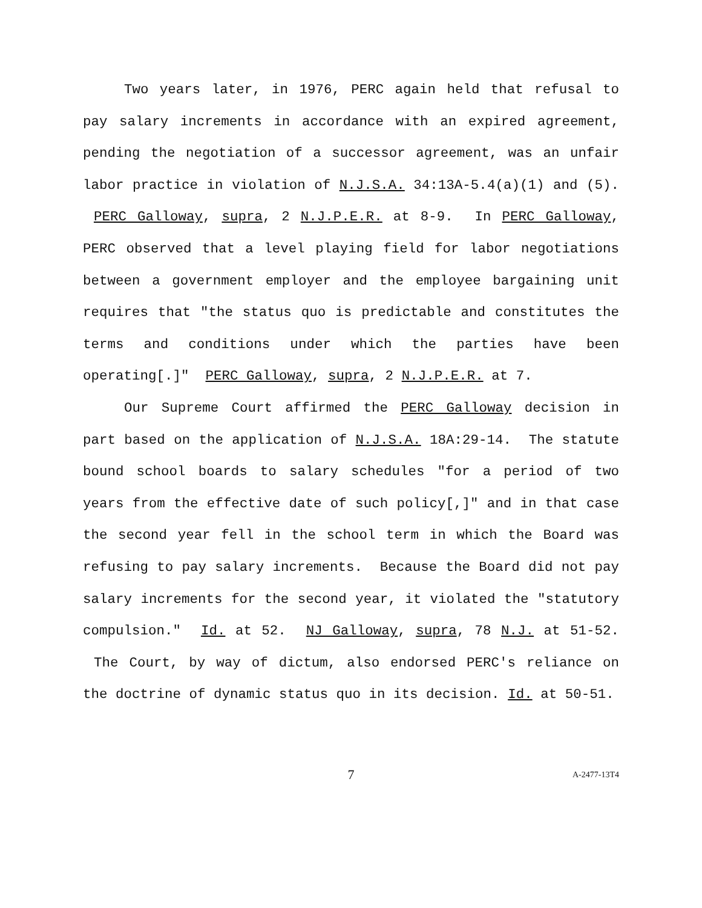Two years later, in 1976, PERC again held that refusal to pay salary increments in accordance with an expired agreement, pending the negotiation of a successor agreement, was an unfair labor practice in violation of N.J.S.A. 34:13A-5.4(a)(1) and (5). PERC Galloway, supra, 2 N.J.P.E.R. at 8-9. In PERC Galloway, PERC observed that a level playing field for labor negotiations between a government employer and the employee bargaining unit requires that "the status quo is predictable and constitutes the terms and conditions under which the parties have been operating[.]" PERC Galloway, supra, 2 N.J.P.E.R. at 7.
Our Supreme Court affirmed the PERC Galloway decision in part based on the application of N.J.S.A. 18A:29-14. The statute bound school boards to salary schedules "for a period of two years from the effective date of such policy[,]" and in that case the second year fell in the school term in which the Board was refusing to pay salary increments. Because the Board did not pay salary increments for the second year, it violated the "statutory compulsion." Id. at 52. NJ Galloway, supra, 78 N.J. at 51-52. The Court, by way of dictum, also endorsed PERC's reliance on the doctrine of dynamic status quo in its decision. Id. at 50-51.
7 A-2477-13T4